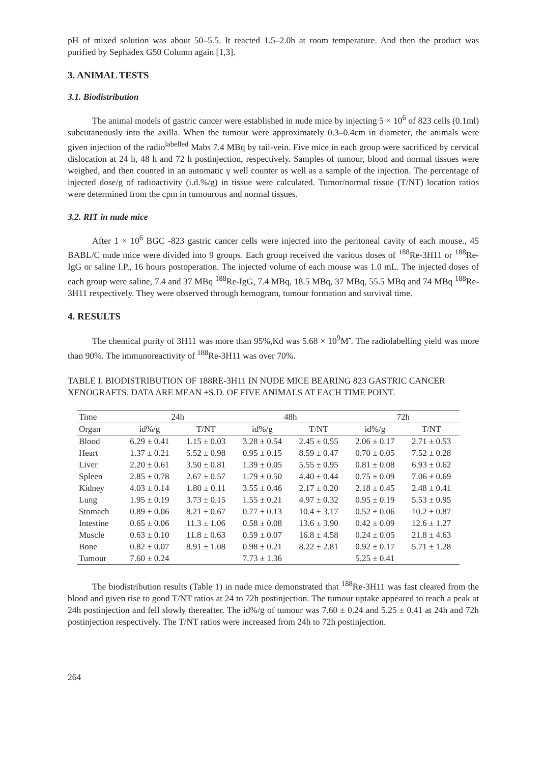pH of mixed solution was about 50–5.5. It reacted 1.5–2.0h at room temperature. And then the product was purified by Sephadex G50 Column again [1,3].
3. ANIMAL TESTS
3.1. Biodistribution
The animal models of gastric cancer were established in nude mice by injecting 5 × 10<sup>6</sup> of 823 cells (0.1ml) subcutaneously into the axilla. When the tumour were approximately 0.3–0.4cm in diameter, the animals were given injection of the radio<sup>labelled</sup> Mabs 7.4 MBq by tail-vein. Five mice in each group were sacrificed by cervical dislocation at 24 h, 48 h and 72 h postinjection, respectively. Samples of tumour, blood and normal tissues were weighed, and then counted in an automatic γ well counter as well as a sample of the injection. The percentage of injected dose/g of radioactivity (i.d.%/g) in tissue were calculated. Tumor/normal tissue (T/NT) location ratios were determined from the cpm in tumourous and normal tissues.
3.2. RIT in nude mice
After 1 × 10<sup>6</sup> BGC -823 gastric cancer cells were injected into the peritoneal cavity of each mouse., 45 BABL/C nude mice were divided into 9 groups. Each group received the various doses of <sup>188</sup>Re-3H11 or <sup>188</sup>Re-IgG or saline I.P., 16 hours postoperation. The injected volume of each mouse was 1.0 mL. The injected doses of each group were saline, 7.4 and 37 MBq <sup>188</sup>Re-IgG, 7.4 MBq, 18.5 MBq, 37 MBq, 55.5 MBq and 74 MBq <sup>188</sup>Re-3H11 respectively. They were observed through hemogram, tumour formation and survival time.
4. RESULTS
The chemical purity of 3H11 was more than 95%,Kd was 5.68 × 10<sup>9</sup>M<sup>-</sup>. The radiolabelling yield was more than 90%. The immunoreactivity of <sup>188</sup>Re-3H11 was over 70%.
TABLE I. BIODISTRIBUTION OF 188RE-3H11 IN NUDE MICE BEARING 823 GASTRIC CANCER XENOGRAFTS. DATA ARE MEAN ±S.D. OF FIVE ANIMALS AT EACH TIME POINT.
| Time | 24h | | 48h | | 72h | |
| --- | --- | --- | --- | --- | --- | --- |
| Organ | id%/g | T/NT | id%/g | T/NT | id%/g | T/NT |
| Blood | 6.29 ± 0.41 | 1.15 ± 0.03 | 3.28 ± 0.54 | 2.45 ± 0.55 | 2.06 ± 0.17 | 2.71 ± 0.53 |
| Heart | 1.37 ± 0.21 | 5.52 ± 0.98 | 0.95 ± 0.15 | 8.59 ± 0.47 | 0.70 ± 0.05 | 7.52 ± 0.28 |
| Liver | 2.20 ± 0.61 | 3.50 ± 0.81 | 1.39 ± 0.05 | 5.55 ± 0.95 | 0.81 ± 0.08 | 6.93 ± 0.62 |
| Spleen | 2.85 ± 0.78 | 2.67 ± 0.57 | 1.79 ± 0.50 | 4.40 ± 0.44 | 0.75 ± 0.09 | 7.06 ± 0.69 |
| Kidney | 4.03 ± 0.14 | 1.80 ± 0.11 | 3.55 ± 0.46 | 2.17 ± 0.20 | 2.18 ± 0.45 | 2.48 ± 0.41 |
| Lung | 1.95 ± 0.19 | 3.73 ± 0.15 | 1.55 ± 0.21 | 4.97 ± 0.32 | 0.95 ± 0.19 | 5.53 ± 0.95 |
| Stomach | 0.89 ± 0.06 | 8.21 ± 0.67 | 0.77 ± 0.13 | 10.4 ± 3.17 | 0.52 ± 0.06 | 10.2 ± 0.87 |
| Intestine | 0.65 ± 0.06 | 11.3 ± 1.06 | 0.58 ± 0.08 | 13.6 ± 3.90 | 0.42 ± 0.09 | 12.6 ± 1.27 |
| Muscle | 0.63 ± 0.10 | 11.8 ± 0.63 | 0.59 ± 0.07 | 16.8 ± 4.58 | 0.24 ± 0.05 | 21.8 ± 4.63 |
| Bone | 0.82 ± 0.07 | 8.91 ± 1.08 | 0.98 ± 0.21 | 8.22 ± 2.81 | 0.92 ± 0.17 | 5.71 ± 1.28 |
| Tumour | 7.60 ± 0.24 | | 7.73 ± 1.36 | | 5.25 ± 0.41 | |
The biodistribution results (Table 1) in nude mice demonstrated that <sup>188</sup>Re-3H11 was fast cleared from the blood and given rise to good T/NT ratios at 24 to 72h postinjection. The tumour uptake appeared to reach a peak at 24h postinjection and fell slowly thereafter. The id%/g of tumour was 7.60 ± 0.24 and 5.25 ± 0.41 at 24h and 72h postinjection respectively. The T/NT ratios were increased from 24h to 72h postinjection.
264